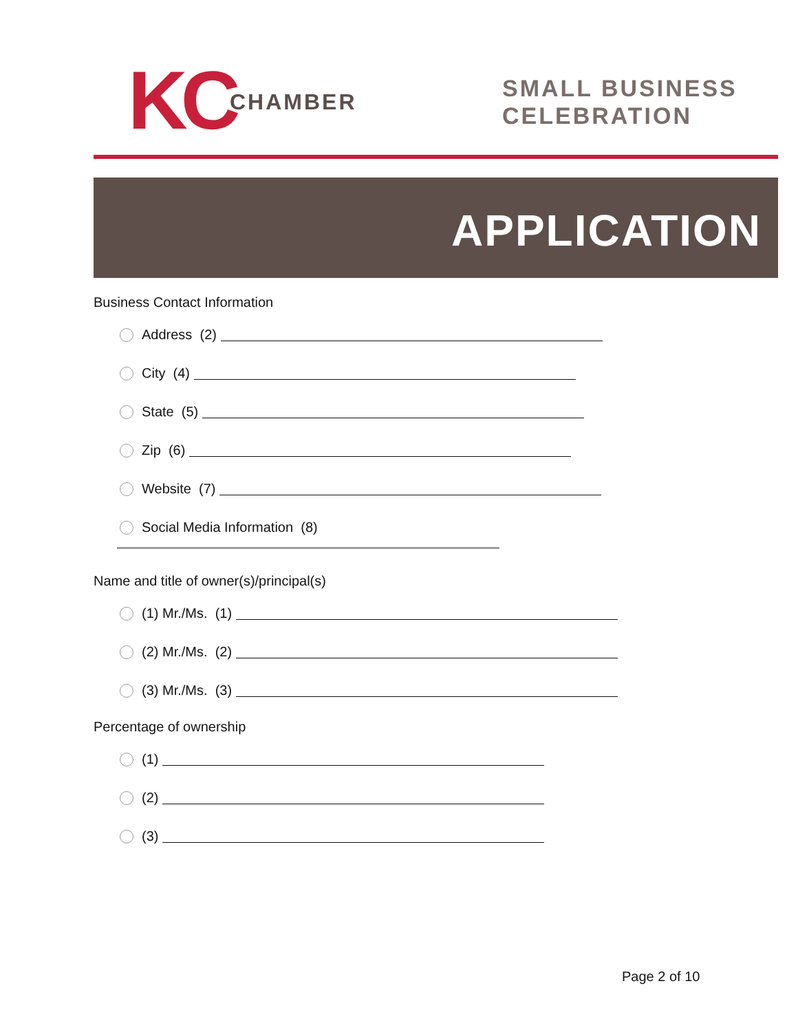KC CHAMBER
SMALL BUSINESS
CELEBRATION
APPLICATION
Business Contact Information
Address (2)
City (4)
State (5)
Zip (6)
Website (7)
Social Media Information (8)
Name and title of owner(s)/principal(s)
(1) Mr./Ms. (1)
(2) Mr./Ms. (2)
(3) Mr./Ms. (3)
Percentage of ownership
(1)
(2)
(3)
Page 2 of 10